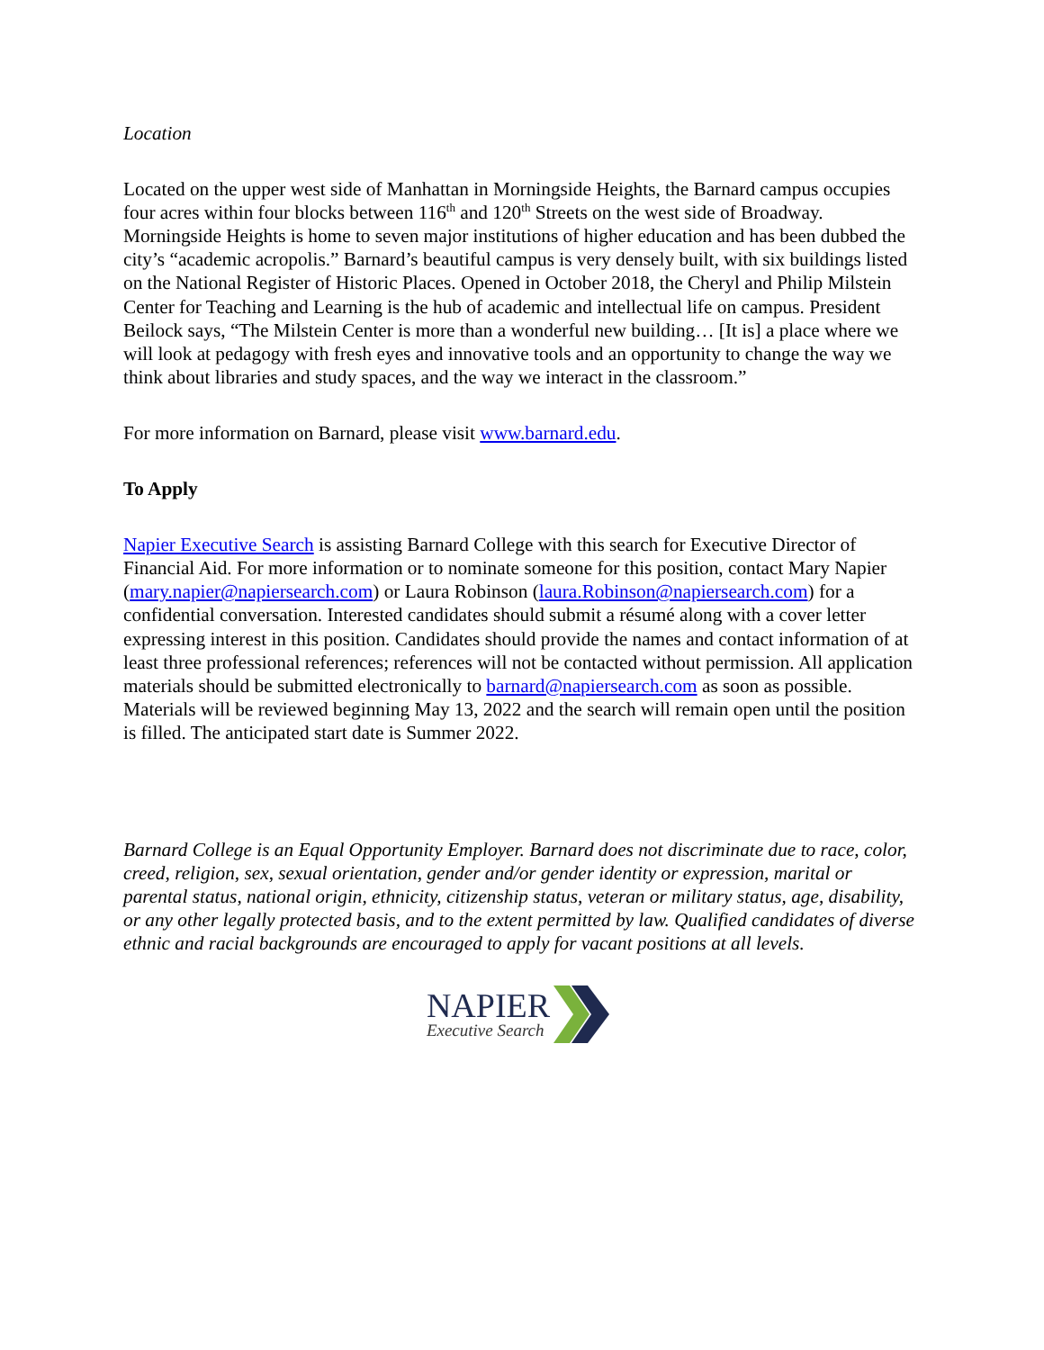Location
Located on the upper west side of Manhattan in Morningside Heights, the Barnard campus occupies four acres within four blocks between 116<sup>th</sup> and 120<sup>th</sup> Streets on the west side of Broadway. Morningside Heights is home to seven major institutions of higher education and has been dubbed the city’s “academic acropolis.” Barnard’s beautiful campus is very densely built, with six buildings listed on the National Register of Historic Places. Opened in October 2018, the Cheryl and Philip Milstein Center for Teaching and Learning is the hub of academic and intellectual life on campus. President Beilock says, “The Milstein Center is more than a wonderful new building… [It is] a place where we will look at pedagogy with fresh eyes and innovative tools and an opportunity to change the way we think about libraries and study spaces, and the way we interact in the classroom.”
For more information on Barnard, please visit www.barnard.edu.
To Apply
Napier Executive Search is assisting Barnard College with this search for Executive Director of Financial Aid. For more information or to nominate someone for this position, contact Mary Napier (mary.napier@napiersearch.com) or Laura Robinson (laura.Robinson@napiersearch.com) for a confidential conversation. Interested candidates should submit a résumé along with a cover letter expressing interest in this position. Candidates should provide the names and contact information of at least three professional references; references will not be contacted without permission. All application materials should be submitted electronically to barnard@napiersearch.com as soon as possible. Materials will be reviewed beginning May 13, 2022 and the search will remain open until the position is filled. The anticipated start date is Summer 2022.
Barnard College is an Equal Opportunity Employer. Barnard does not discriminate due to race, color, creed, religion, sex, sexual orientation, gender and/or gender identity or expression, marital or parental status, national origin, ethnicity, citizenship status, veteran or military status, age, disability, or any other legally protected basis, and to the extent permitted by law. Qualified candidates of diverse ethnic and racial backgrounds are encouraged to apply for vacant positions at all levels.
NAPIER
Executive Search